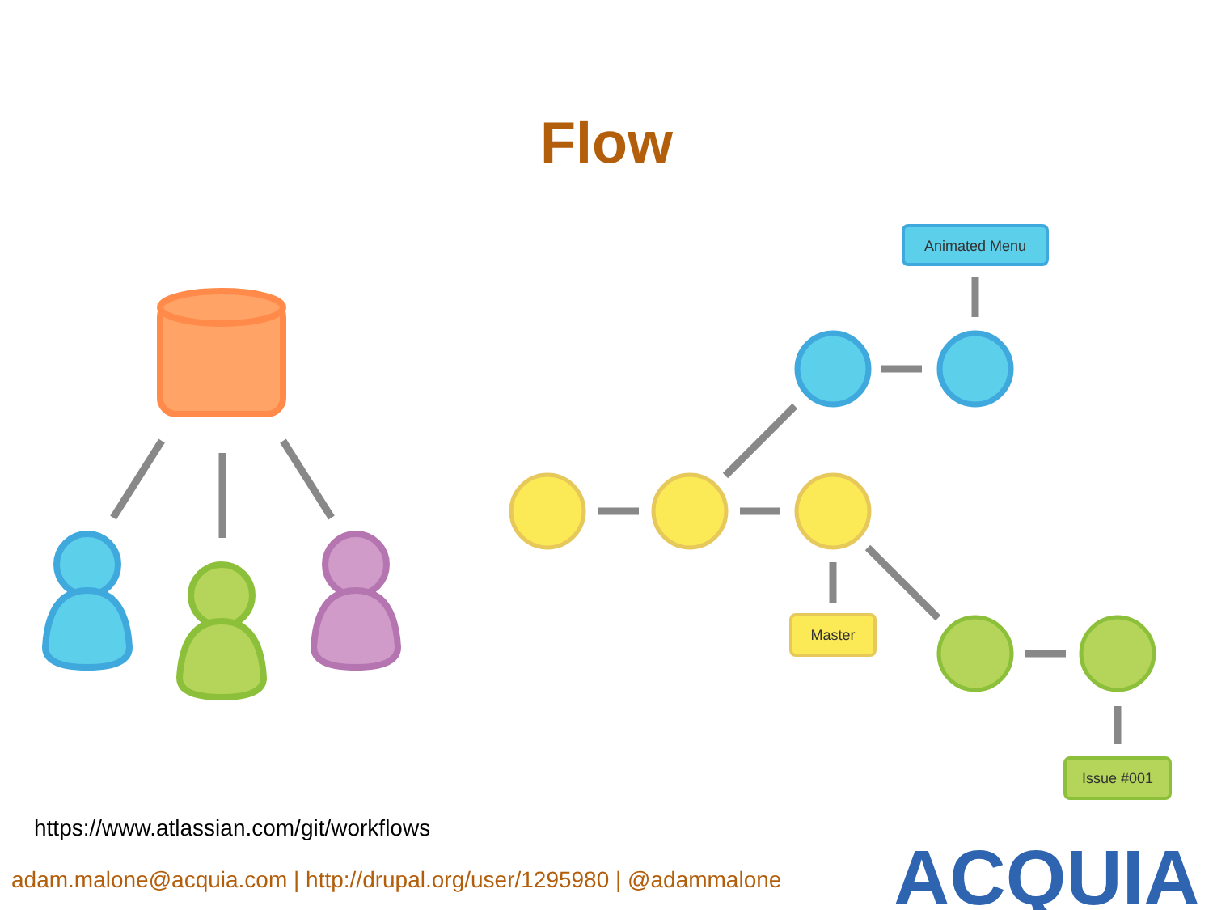Flow
Animated Menu
Master
Issue #001
https://www.atlassian.com/git/workflows
adam.malone@acquia.com | http://drupal.org/user/1295980 | @adammalone
ACQUIA